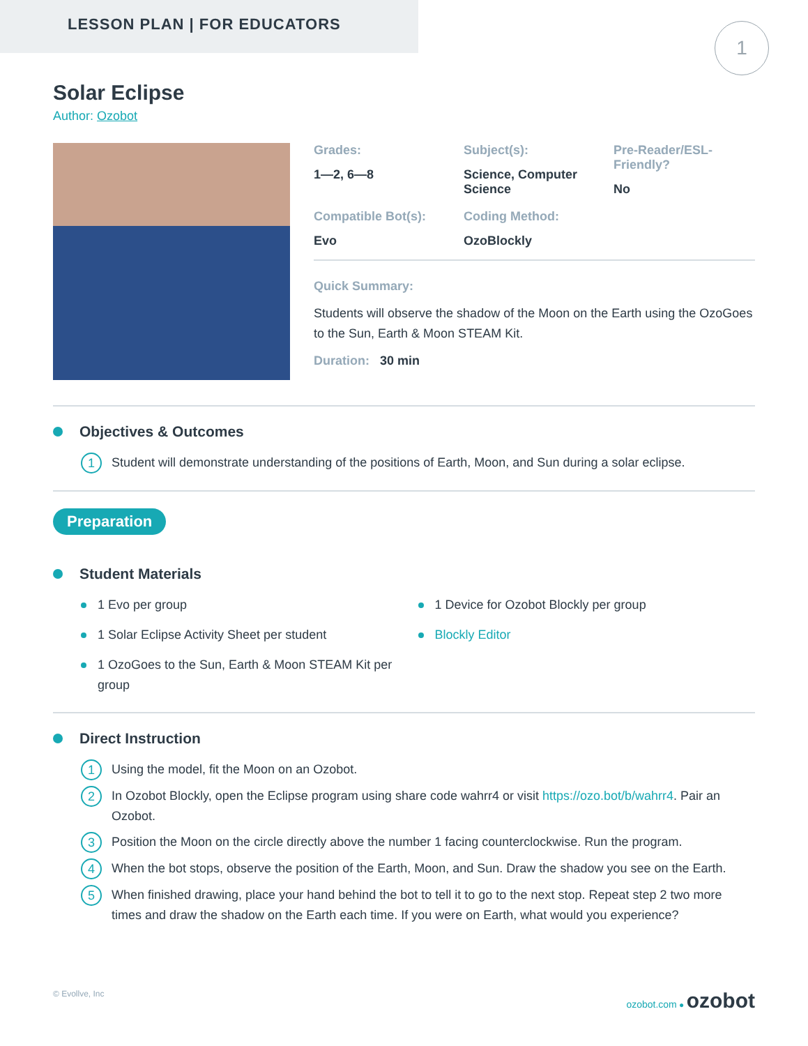LESSON PLAN | FOR EDUCATORS
1
Solar Eclipse
Author: Ozobot
Grades:
1—2, 6—8
Subject(s):
Science, Computer Science
Pre-Reader/ESL-Friendly?
No
Compatible Bot(s):
Evo
Coding Method:
OzoBlockly
Quick Summary:
Students will observe the shadow of the Moon on the Earth using the OzoGoes to the Sun, Earth & Moon STEAM Kit.
Duration: 30 min
Objectives & Outcomes
1 Student will demonstrate understanding of the positions of Earth, Moon, and Sun during a solar eclipse.
Preparation
Student Materials
1 Evo per group
1 Solar Eclipse Activity Sheet per student
1 OzoGoes to the Sun, Earth & Moon STEAM Kit per group
1 Device for Ozobot Blockly per group
Blockly Editor
Direct Instruction
1 Using the model, fit the Moon on an Ozobot.
2 In Ozobot Blockly, open the Eclipse program using share code wahrr4 or visit https://ozo.bot/b/wahrr4. Pair an Ozobot.
3 Position the Moon on the circle directly above the number 1 facing counterclockwise. Run the program.
4 When the bot stops, observe the position of the Earth, Moon, and Sun. Draw the shadow you see on the Earth.
5 When finished drawing, place your hand behind the bot to tell it to go to the next stop. Repeat step 2 two more times and draw the shadow on the Earth each time. If you were on Earth, what would you experience?
© Evollve, Inc ozobot.com ● ozobot